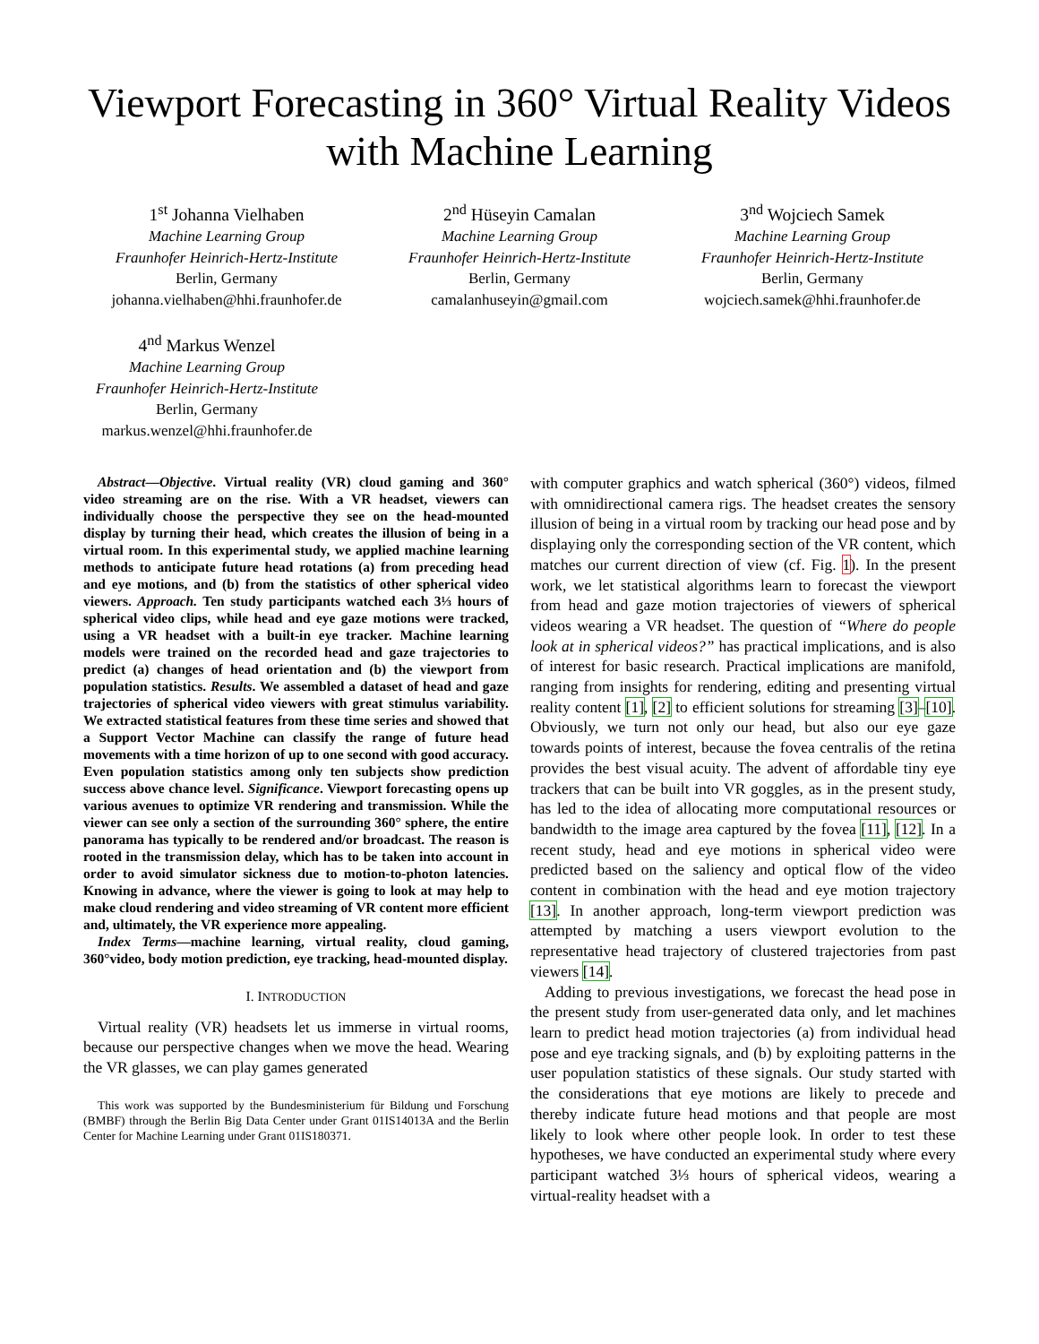Viewport Forecasting in 360° Virtual Reality Videos
with Machine Learning
1<sup>st</sup> Johanna Vielhaben
Machine Learning Group
Fraunhofer Heinrich-Hertz-Institute
Berlin, Germany
johanna.vielhaben@hhi.fraunhofer.de
2<sup>nd</sup> Hüseyin Camalan
Machine Learning Group
Fraunhofer Heinrich-Hertz-Institute
Berlin, Germany
camalanhuseyin@gmail.com
3<sup>nd</sup> Wojciech Samek
Machine Learning Group
Fraunhofer Heinrich-Hertz-Institute
Berlin, Germany
wojciech.samek@hhi.fraunhofer.de
4<sup>nd</sup> Markus Wenzel
Machine Learning Group
Fraunhofer Heinrich-Hertz-Institute
Berlin, Germany
markus.wenzel@hhi.fraunhofer.de
Abstract—Objective. Virtual reality (VR) cloud gaming and 360° video streaming are on the rise. With a VR headset, viewers can individually choose the perspective they see on the head-mounted display by turning their head, which creates the illusion of being in a virtual room. In this experimental study, we applied machine learning methods to anticipate future head rotations (a) from preceding head and eye motions, and (b) from the statistics of other spherical video viewers. Approach. Ten study participants watched each 3⅓ hours of spherical video clips, while head and eye gaze motions were tracked, using a VR headset with a built-in eye tracker. Machine learning models were trained on the recorded head and gaze trajectories to predict (a) changes of head orientation and (b) the viewport from population statistics. Results. We assembled a dataset of head and gaze trajectories of spherical video viewers with great stimulus variability. We extracted statistical features from these time series and showed that a Support Vector Machine can classify the range of future head movements with a time horizon of up to one second with good accuracy. Even population statistics among only ten subjects show prediction success above chance level. Significance. Viewport forecasting opens up various avenues to optimize VR rendering and transmission. While the viewer can see only a section of the surrounding 360° sphere, the entire panorama has typically to be rendered and/or broadcast. The reason is rooted in the transmission delay, which has to be taken into account in order to avoid simulator sickness due to motion-to-photon latencies. Knowing in advance, where the viewer is going to look at may help to make cloud rendering and video streaming of VR content more efficient and, ultimately, the VR experience more appealing.
Index Terms—machine learning, virtual reality, cloud gaming, 360°video, body motion prediction, eye tracking, head-mounted display.
I. INTRODUCTION
Virtual reality (VR) headsets let us immerse in virtual rooms, because our perspective changes when we move the head. Wearing the VR glasses, we can play games generated
This work was supported by the Bundesministerium für Bildung und Forschung (BMBF) through the Berlin Big Data Center under Grant 01IS14013A and the Berlin Center for Machine Learning under Grant 01IS180371.
with computer graphics and watch spherical (360°) videos, filmed with omnidirectional camera rigs. The headset creates the sensory illusion of being in a virtual room by tracking our head pose and by displaying only the corresponding section of the VR content, which matches our current direction of view (cf. Fig. 1). In the present work, we let statistical algorithms learn to forecast the viewport from head and gaze motion trajectories of viewers of spherical videos wearing a VR headset. The question of “Where do people look at in spherical videos?” has practical implications, and is also of interest for basic research. Practical implications are manifold, ranging from insights for rendering, editing and presenting virtual reality content [1], [2] to efficient solutions for streaming [3]–[10]. Obviously, we turn not only our head, but also our eye gaze towards points of interest, because the fovea centralis of the retina provides the best visual acuity. The advent of affordable tiny eye trackers that can be built into VR goggles, as in the present study, has led to the idea of allocating more computational resources or bandwidth to the image area captured by the fovea [11], [12]. In a recent study, head and eye motions in spherical video were predicted based on the saliency and optical flow of the video content in combination with the head and eye motion trajectory [13]. In another approach, long-term viewport prediction was attempted by matching a users viewport evolution to the representative head trajectory of clustered trajectories from past viewers [14].
Adding to previous investigations, we forecast the head pose in the present study from user-generated data only, and let machines learn to predict head motion trajectories (a) from individual head pose and eye tracking signals, and (b) by exploiting patterns in the user population statistics of these signals. Our study started with the considerations that eye motions are likely to precede and thereby indicate future head motions and that people are most likely to look where other people look. In order to test these hypotheses, we have conducted an experimental study where every participant watched 3⅓ hours of spherical videos, wearing a virtual-reality headset with a